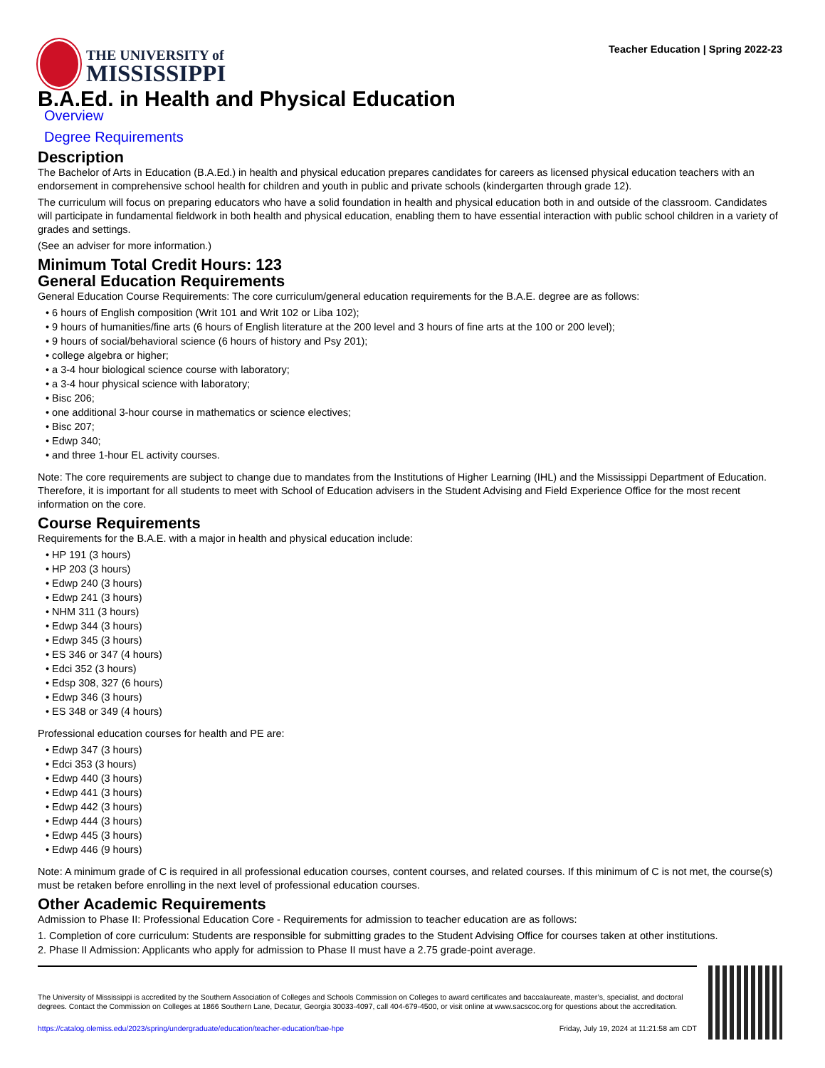THE UNIVERSITY of
MISSISSIPPI
Teacher Education | Spring 2022-23
B.A.Ed. in Health and Physical Education
Overview
Degree Requirements
Description
The Bachelor of Arts in Education (B.A.Ed.) in health and physical education prepares candidates for careers as licensed physical education teachers with an endorsement in comprehensive school health for children and youth in public and private schools (kindergarten through grade 12).
The curriculum will focus on preparing educators who have a solid foundation in health and physical education both in and outside of the classroom. Candidates will participate in fundamental fieldwork in both health and physical education, enabling them to have essential interaction with public school children in a variety of grades and settings.
(See an adviser for more information.)
Minimum Total Credit Hours: 123
General Education Requirements
General Education Course Requirements: The core curriculum/general education requirements for the B.A.E. degree are as follows:
• 6 hours of English composition (Writ 101 and Writ 102 or Liba 102);
• 9 hours of humanities/fine arts (6 hours of English literature at the 200 level and 3 hours of fine arts at the 100 or 200 level);
• 9 hours of social/behavioral science (6 hours of history and Psy 201);
• college algebra or higher;
• a 3-4 hour biological science course with laboratory;
• a 3-4 hour physical science with laboratory;
• Bisc 206;
• one additional 3-hour course in mathematics or science electives;
• Bisc 207;
• Edwp 340;
• and three 1-hour EL activity courses.
Note: The core requirements are subject to change due to mandates from the Institutions of Higher Learning (IHL) and the Mississippi Department of Education. Therefore, it is important for all students to meet with School of Education advisers in the Student Advising and Field Experience Office for the most recent information on the core.
Course Requirements
Requirements for the B.A.E. with a major in health and physical education include:
• HP 191 (3 hours)
• HP 203 (3 hours)
• Edwp 240 (3 hours)
• Edwp 241 (3 hours)
• NHM 311 (3 hours)
• Edwp 344 (3 hours)
• Edwp 345 (3 hours)
• ES 346 or 347 (4 hours)
• Edci 352 (3 hours)
• Edsp 308, 327 (6 hours)
• Edwp 346 (3 hours)
• ES 348 or 349 (4 hours)
Professional education courses for health and PE are:
• Edwp 347 (3 hours)
• Edci 353 (3 hours)
• Edwp 440 (3 hours)
• Edwp 441 (3 hours)
• Edwp 442 (3 hours)
• Edwp 444 (3 hours)
• Edwp 445 (3 hours)
• Edwp 446 (9 hours)
Note: A minimum grade of C is required in all professional education courses, content courses, and related courses. If this minimum of C is not met, the course(s) must be retaken before enrolling in the next level of professional education courses.
Other Academic Requirements
Admission to Phase II: Professional Education Core - Requirements for admission to teacher education are as follows:
1. Completion of core curriculum: Students are responsible for submitting grades to the Student Advising Office for courses taken at other institutions.
2. Phase II Admission: Applicants who apply for admission to Phase II must have a 2.75 grade-point average.
The University of Mississippi is accredited by the Southern Association of Colleges and Schools Commission on Colleges to award certificates and baccalaureate, master’s, specialist, and doctoral degrees. Contact the Commission on Colleges at 1866 Southern Lane, Decatur, Georgia 30033-4097, call 404-679-4500, or visit online at www.sacscoc.org for questions about the accreditation.
https://catalog.olemiss.edu/2023/spring/undergraduate/education/teacher-education/bae-hpe Friday, July 19, 2024 at 11:21:58 am CDT